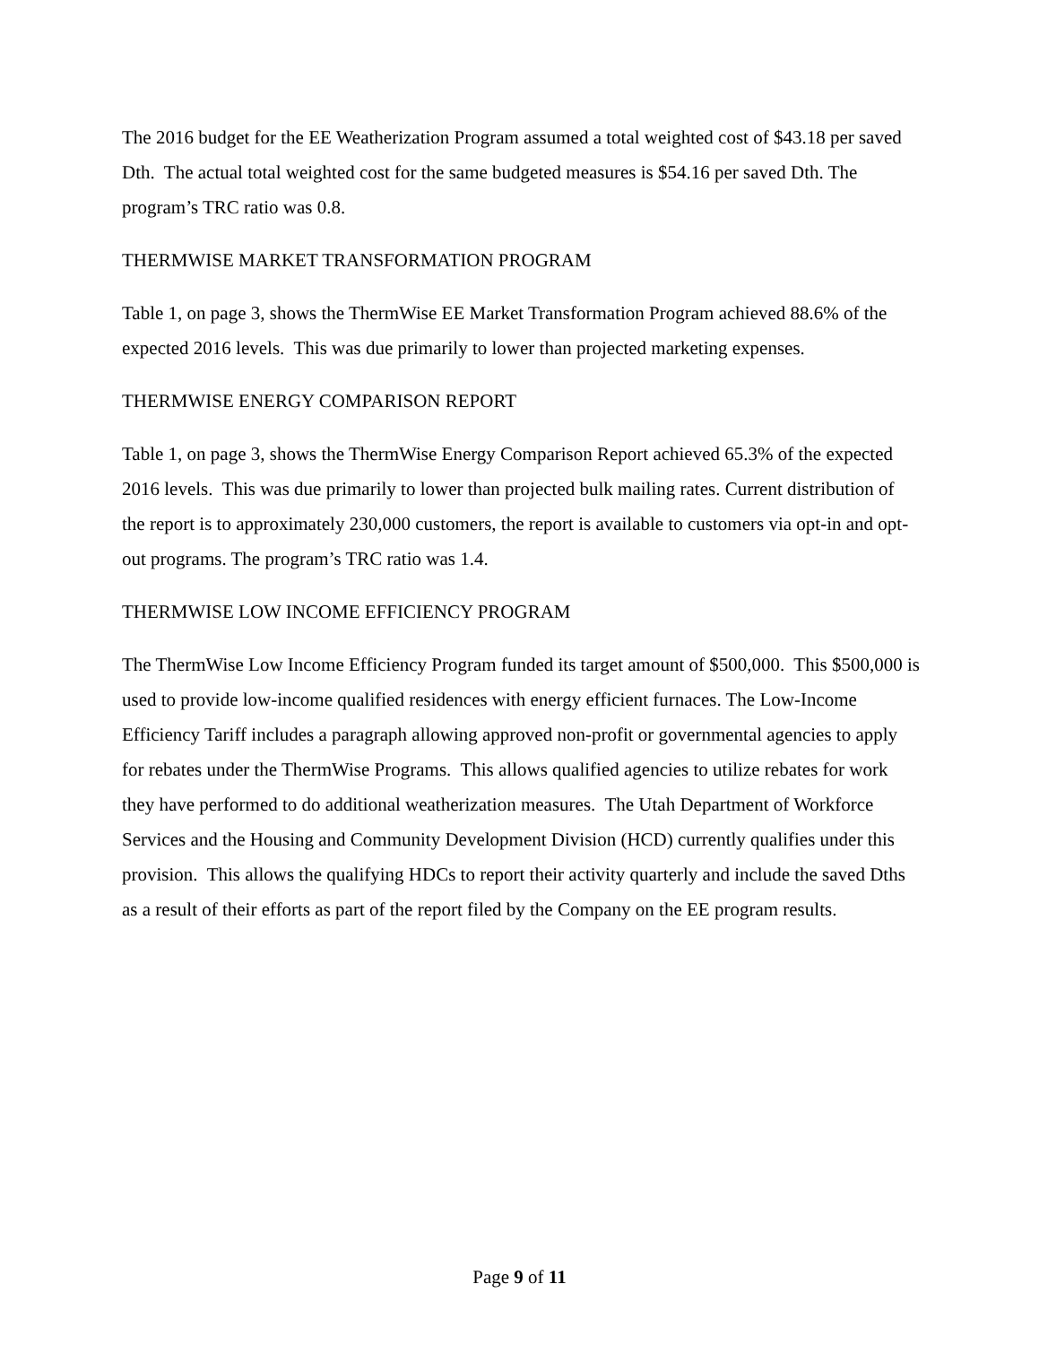The 2016 budget for the EE Weatherization Program assumed a total weighted cost of $43.18 per saved Dth. The actual total weighted cost for the same budgeted measures is $54.16 per saved Dth. The program’s TRC ratio was 0.8.
THERMWISE MARKET TRANSFORMATION PROGRAM
Table 1, on page 3, shows the ThermWise EE Market Transformation Program achieved 88.6% of the expected 2016 levels. This was due primarily to lower than projected marketing expenses.
THERMWISE ENERGY COMPARISON REPORT
Table 1, on page 3, shows the ThermWise Energy Comparison Report achieved 65.3% of the expected 2016 levels. This was due primarily to lower than projected bulk mailing rates. Current distribution of the report is to approximately 230,000 customers, the report is available to customers via opt-in and opt-out programs. The program’s TRC ratio was 1.4.
THERMWISE LOW INCOME EFFICIENCY PROGRAM
The ThermWise Low Income Efficiency Program funded its target amount of $500,000. This $500,000 is used to provide low-income qualified residences with energy efficient furnaces. The Low-Income Efficiency Tariff includes a paragraph allowing approved non-profit or governmental agencies to apply for rebates under the ThermWise Programs. This allows qualified agencies to utilize rebates for work they have performed to do additional weatherization measures. The Utah Department of Workforce Services and the Housing and Community Development Division (HCD) currently qualifies under this provision. This allows the qualifying HDCs to report their activity quarterly and include the saved Dths as a result of their efforts as part of the report filed by the Company on the EE program results.
Page 9 of 11